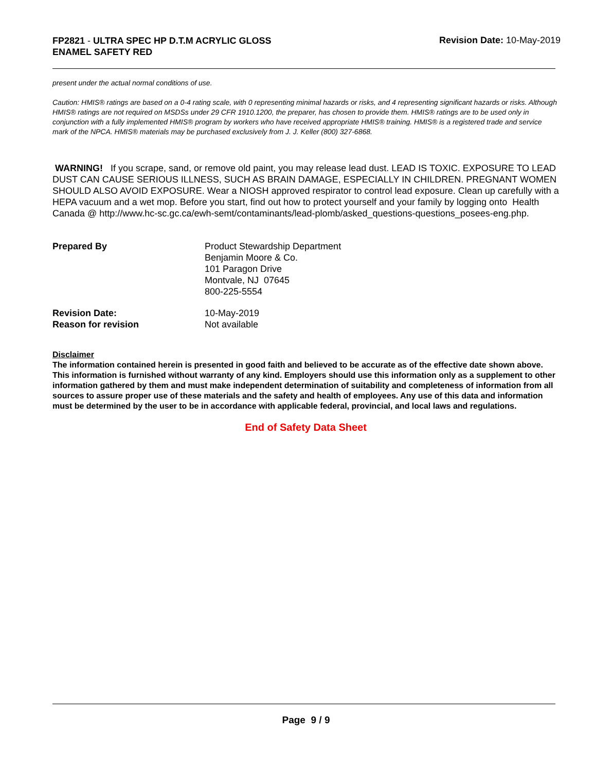FP2821 - ULTRA SPEC HP D.T.M ACRYLIC GLOSS
ENAMEL SAFETY RED
Revision Date: 10-May-2019
present under the actual normal conditions of use.
Caution: HMIS® ratings are based on a 0-4 rating scale, with 0 representing minimal hazards or risks, and 4 representing significant hazards or risks. Although HMIS® ratings are not required on MSDSs under 29 CFR 1910.1200, the preparer, has chosen to provide them. HMIS® ratings are to be used only in conjunction with a fully implemented HMIS® program by workers who have received appropriate HMIS® training. HMIS® is a registered trade and service mark of the NPCA. HMIS® materials may be purchased exclusively from J. J. Keller (800) 327-6868.
WARNING! If you scrape, sand, or remove old paint, you may release lead dust. LEAD IS TOXIC. EXPOSURE TO LEAD DUST CAN CAUSE SERIOUS ILLNESS, SUCH AS BRAIN DAMAGE, ESPECIALLY IN CHILDREN. PREGNANT WOMEN SHOULD ALSO AVOID EXPOSURE. Wear a NIOSH approved respirator to control lead exposure. Clean up carefully with a HEPA vacuum and a wet mop. Before you start, find out how to protect yourself and your family by logging onto Health Canada @ http://www.hc-sc.gc.ca/ewh-semt/contaminants/lead-plomb/asked_questions-questions_posees-eng.php.
Prepared By Product Stewardship Department
Benjamin Moore & Co.
101 Paragon Drive
Montvale, NJ 07645
800-225-5554
Revision Date: 10-May-2019
Reason for revision Not available
Disclaimer
The information contained herein is presented in good faith and believed to be accurate as of the effective date shown above. This information is furnished without warranty of any kind. Employers should use this information only as a supplement to other information gathered by them and must make independent determination of suitability and completeness of information from all sources to assure proper use of these materials and the safety and health of employees. Any use of this data and information must be determined by the user to be in accordance with applicable federal, provincial, and local laws and regulations.
End of Safety Data Sheet
Page 9 / 9